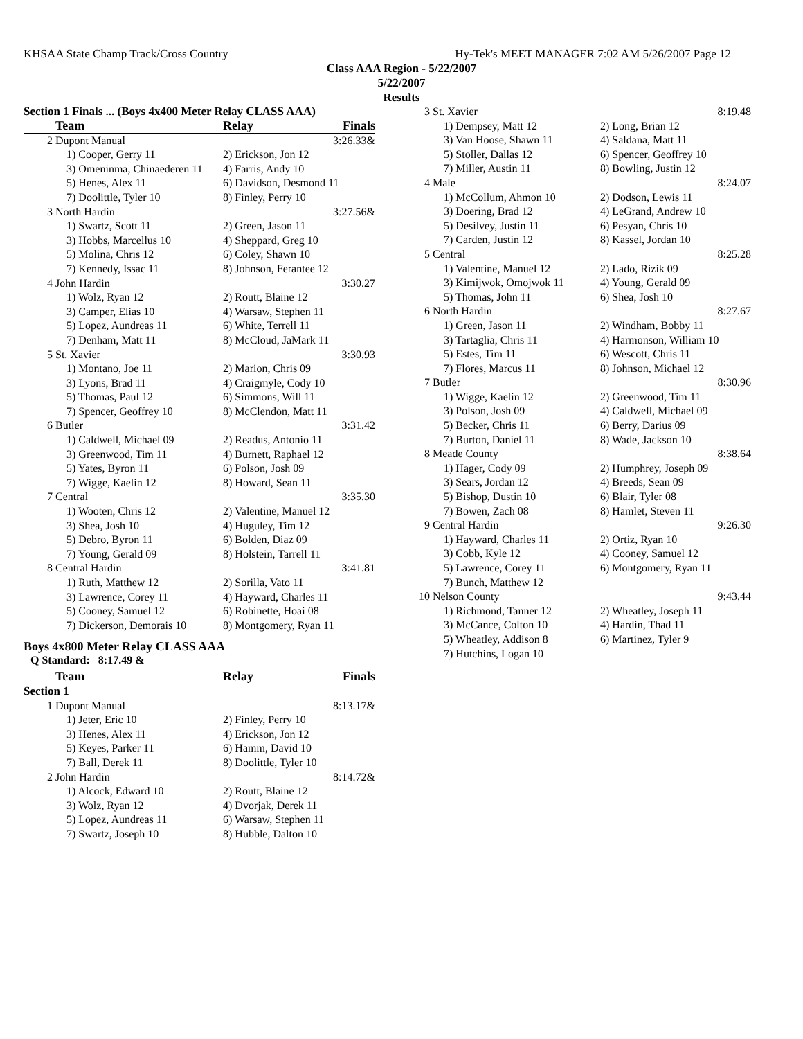KHSAA State Champ Track/Cross Country Hy-Tek's MEET MANAGER 7:02 AM 5/26/2007 Page 12
Class AAA Region - 5/22/2007
5/22/2007
Results
Section 1 Finals ... (Boys 4x400 Meter Relay CLASS AAA)
| | Team | Relay | Finals |
| --- | --- | --- | --- |
| 2 | Dupont Manual | | 3:26.33& |
| | 1) Cooper, Gerry 11 | 2) Erickson, Jon 12 | |
| | 3) Omeninma, Chinaederen 11 | 4) Farris, Andy 10 | |
| | 5) Henes, Alex 11 | 6) Davidson, Desmond 11 | |
| | 7) Doolittle, Tyler 10 | 8) Finley, Perry 10 | |
| 3 | North Hardin | | 3:27.56& |
| | 1) Swartz, Scott 11 | 2) Green, Jason 11 | |
| | 3) Hobbs, Marcellus 10 | 4) Sheppard, Greg 10 | |
| | 5) Molina, Chris 12 | 6) Coley, Shawn 10 | |
| | 7) Kennedy, Issac 11 | 8) Johnson, Ferantee 12 | |
| 4 | John Hardin | | 3:30.27 |
| | 1) Wolz, Ryan 12 | 2) Routt, Blaine 12 | |
| | 3) Camper, Elias 10 | 4) Warsaw, Stephen 11 | |
| | 5) Lopez, Aundreas 11 | 6) White, Terrell 11 | |
| | 7) Denham, Matt 11 | 8) McCloud, JaMark 11 | |
| 5 | St. Xavier | | 3:30.93 |
| | 1) Montano, Joe 11 | 2) Marion, Chris 09 | |
| | 3) Lyons, Brad 11 | 4) Craigmyle, Cody 10 | |
| | 5) Thomas, Paul 12 | 6) Simmons, Will 11 | |
| | 7) Spencer, Geoffrey 10 | 8) McClendon, Matt 11 | |
| 6 | Butler | | 3:31.42 |
| | 1) Caldwell, Michael 09 | 2) Readus, Antonio 11 | |
| | 3) Greenwood, Tim 11 | 4) Burnett, Raphael 12 | |
| | 5) Yates, Byron 11 | 6) Polson, Josh 09 | |
| | 7) Wigge, Kaelin 12 | 8) Howard, Sean 11 | |
| 7 | Central | | 3:35.30 |
| | 1) Wooten, Chris 12 | 2) Valentine, Manuel 12 | |
| | 3) Shea, Josh 10 | 4) Huguley, Tim 12 | |
| | 5) Debro, Byron 11 | 6) Bolden, Diaz 09 | |
| | 7) Young, Gerald 09 | 8) Holstein, Tarrell 11 | |
| 8 | Central Hardin | | 3:41.81 |
| | 1) Ruth, Matthew 12 | 2) Sorilla, Vato 11 | |
| | 3) Lawrence, Corey 11 | 4) Hayward, Charles 11 | |
| | 5) Cooney, Samuel 12 | 6) Robinette, Hoai 08 | |
| | 7) Dickerson, Demorais 10 | 8) Montgomery, Ryan 11 | |
Boys 4x800 Meter Relay CLASS AAA
Q Standard: 8:17.49 &
| | Team | Relay | Finals |
| --- | --- | --- | --- |
| Section 1 | | | |
| 1 | Dupont Manual | | 8:13.17& |
| | 1) Jeter, Eric 10 | 2) Finley, Perry 10 | |
| | 3) Henes, Alex 11 | 4) Erickson, Jon 12 | |
| | 5) Keyes, Parker 11 | 6) Hamm, David 10 | |
| | 7) Ball, Derek 11 | 8) Doolittle, Tyler 10 | |
| 2 | John Hardin | | 8:14.72& |
| | 1) Alcock, Edward 10 | 2) Routt, Blaine 12 | |
| | 3) Wolz, Ryan 12 | 4) Dvorjak, Derek 11 | |
| | 5) Lopez, Aundreas 11 | 6) Warsaw, Stephen 11 | |
| | 7) Swartz, Joseph 10 | 8) Hubble, Dalton 10 | |
| 3 | St. Xavier | | 8:19.48 |
| | 1) Dempsey, Matt 12 | 2) Long, Brian 12 | |
| | 3) Van Hoose, Shawn 11 | 4) Saldana, Matt 11 | |
| | 5) Stoller, Dallas 12 | 6) Spencer, Geoffrey 10 | |
| | 7) Miller, Austin 11 | 8) Bowling, Justin 12 | |
| 4 | Male | | 8:24.07 |
| | 1) McCollum, Ahmon 10 | 2) Dodson, Lewis 11 | |
| | 3) Doering, Brad 12 | 4) LeGrand, Andrew 10 | |
| | 5) Desilvey, Justin 11 | 6) Pesyan, Chris 10 | |
| | 7) Carden, Justin 12 | 8) Kassel, Jordan 10 | |
| 5 | Central | | 8:25.28 |
| | 1) Valentine, Manuel 12 | 2) Lado, Rizik 09 | |
| | 3) Kimijwok, Omojwok 11 | 4) Young, Gerald 09 | |
| | 5) Thomas, John 11 | 6) Shea, Josh 10 | |
| 6 | North Hardin | | 8:27.67 |
| | 1) Green, Jason 11 | 2) Windham, Bobby 11 | |
| | 3) Tartaglia, Chris 11 | 4) Harmonson, William 10 | |
| | 5) Estes, Tim 11 | 6) Wescott, Chris 11 | |
| | 7) Flores, Marcus 11 | 8) Johnson, Michael 12 | |
| 7 | Butler | | 8:30.96 |
| | 1) Wigge, Kaelin 12 | 2) Greenwood, Tim 11 | |
| | 3) Polson, Josh 09 | 4) Caldwell, Michael 09 | |
| | 5) Becker, Chris 11 | 6) Berry, Darius 09 | |
| | 7) Burton, Daniel 11 | 8) Wade, Jackson 10 | |
| 8 | Meade County | | 8:38.64 |
| | 1) Hager, Cody 09 | 2) Humphrey, Joseph 09 | |
| | 3) Sears, Jordan 12 | 4) Breeds, Sean 09 | |
| | 5) Bishop, Dustin 10 | 6) Blair, Tyler 08 | |
| | 7) Bowen, Zach 08 | 8) Hamlet, Steven 11 | |
| 9 | Central Hardin | | 9:26.30 |
| | 1) Hayward, Charles 11 | 2) Ortiz, Ryan 10 | |
| | 3) Cobb, Kyle 12 | 4) Cooney, Samuel 12 | |
| | 5) Lawrence, Corey 11 | 6) Montgomery, Ryan 11 | |
| | 7) Bunch, Matthew 12 | | |
| 10 | Nelson County | | 9:43.44 |
| | 1) Richmond, Tanner 12 | 2) Wheatley, Joseph 11 | |
| | 3) McCance, Colton 10 | 4) Hardin, Thad 11 | |
| | 5) Wheatley, Addison 8 | 6) Martinez, Tyler 9 | |
| | 7) Hutchins, Logan 10 | | |